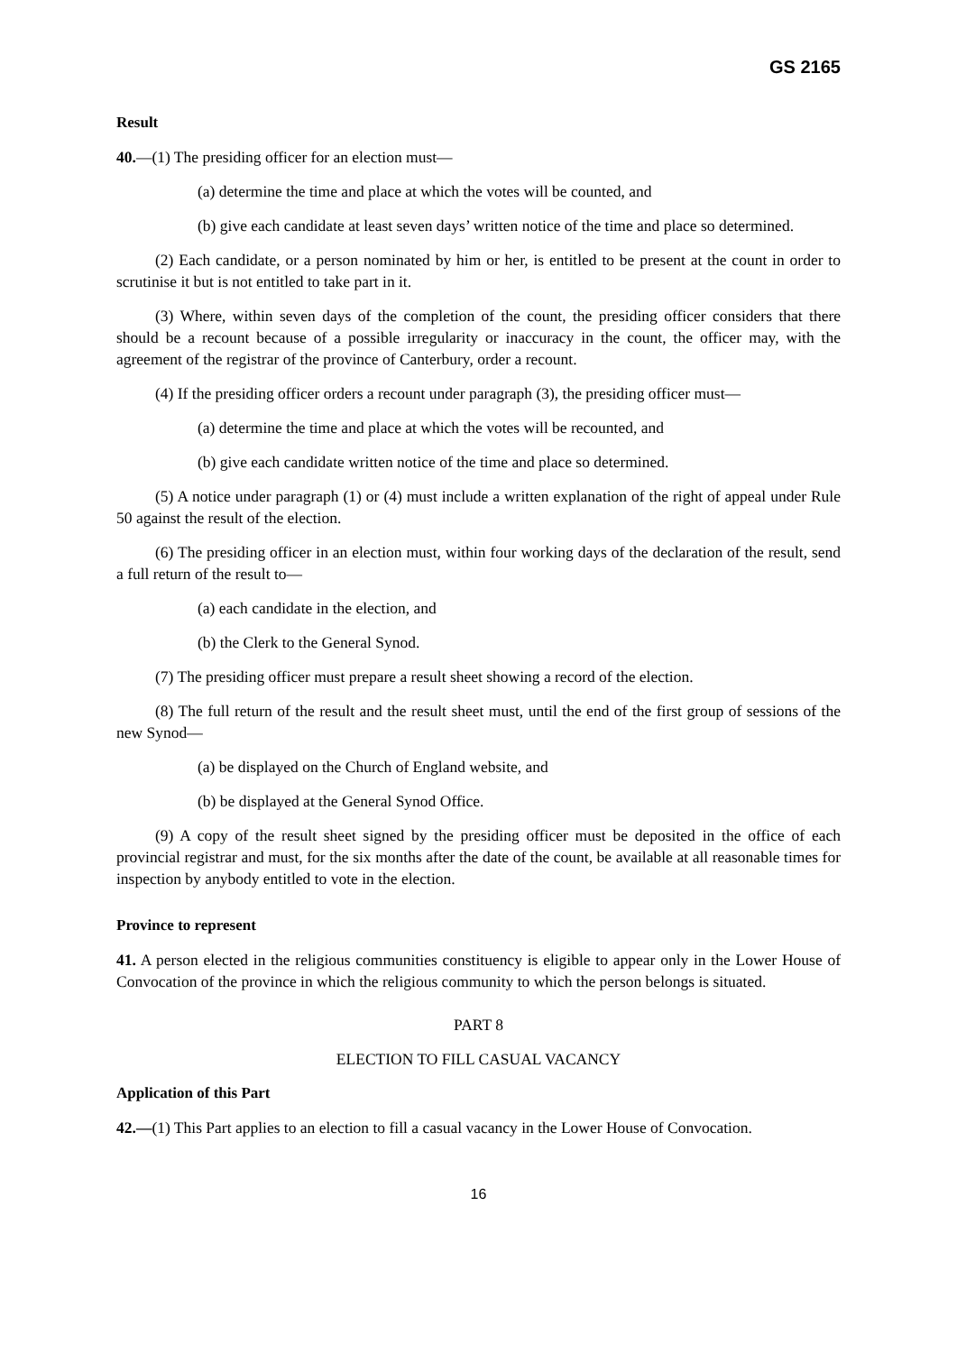GS 2165
Result
40.—(1) The presiding officer for an election must—
(a) determine the time and place at which the votes will be counted, and
(b) give each candidate at least seven days’ written notice of the time and place so determined.
(2) Each candidate, or a person nominated by him or her, is entitled to be present at the count in order to scrutinise it but is not entitled to take part in it.
(3) Where, within seven days of the completion of the count, the presiding officer considers that there should be a recount because of a possible irregularity or inaccuracy in the count, the officer may, with the agreement of the registrar of the province of Canterbury, order a recount.
(4) If the presiding officer orders a recount under paragraph (3), the presiding officer must—
(a) determine the time and place at which the votes will be recounted, and
(b) give each candidate written notice of the time and place so determined.
(5) A notice under paragraph (1) or (4) must include a written explanation of the right of appeal under Rule 50 against the result of the election.
(6) The presiding officer in an election must, within four working days of the declaration of the result, send a full return of the result to—
(a) each candidate in the election, and
(b) the Clerk to the General Synod.
(7) The presiding officer must prepare a result sheet showing a record of the election.
(8) The full return of the result and the result sheet must, until the end of the first group of sessions of the new Synod—
(a) be displayed on the Church of England website, and
(b) be displayed at the General Synod Office.
(9) A copy of the result sheet signed by the presiding officer must be deposited in the office of each provincial registrar and must, for the six months after the date of the count, be available at all reasonable times for inspection by anybody entitled to vote in the election.
Province to represent
41. A person elected in the religious communities constituency is eligible to appear only in the Lower House of Convocation of the province in which the religious community to which the person belongs is situated.
PART 8
ELECTION TO FILL CASUAL VACANCY
Application of this Part
42.—(1) This Part applies to an election to fill a casual vacancy in the Lower House of Convocation.
16